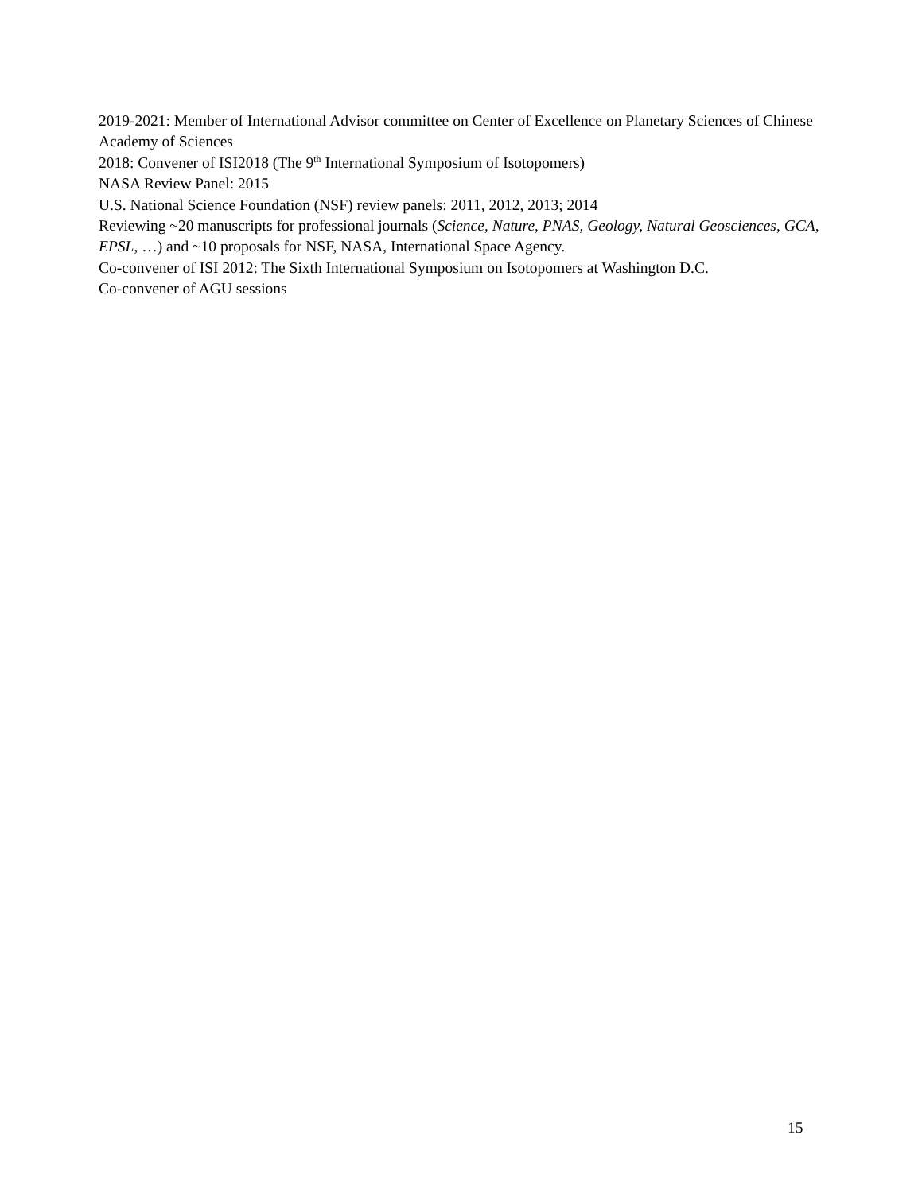2019-2021: Member of International Advisor committee on Center of Excellence on Planetary Sciences of Chinese Academy of Sciences
2018: Convener of ISI2018 (The 9<sup>th</sup> International Symposium of Isotopomers)
NASA Review Panel: 2015
U.S. National Science Foundation (NSF) review panels: 2011, 2012, 2013; 2014
Reviewing ~20 manuscripts for professional journals (Science, Nature, PNAS, Geology, Natural Geosciences, GCA, EPSL, …) and ~10 proposals for NSF, NASA, International Space Agency.
Co-convener of ISI 2012: The Sixth International Symposium on Isotopomers at Washington D.C.
Co-convener of AGU sessions
15